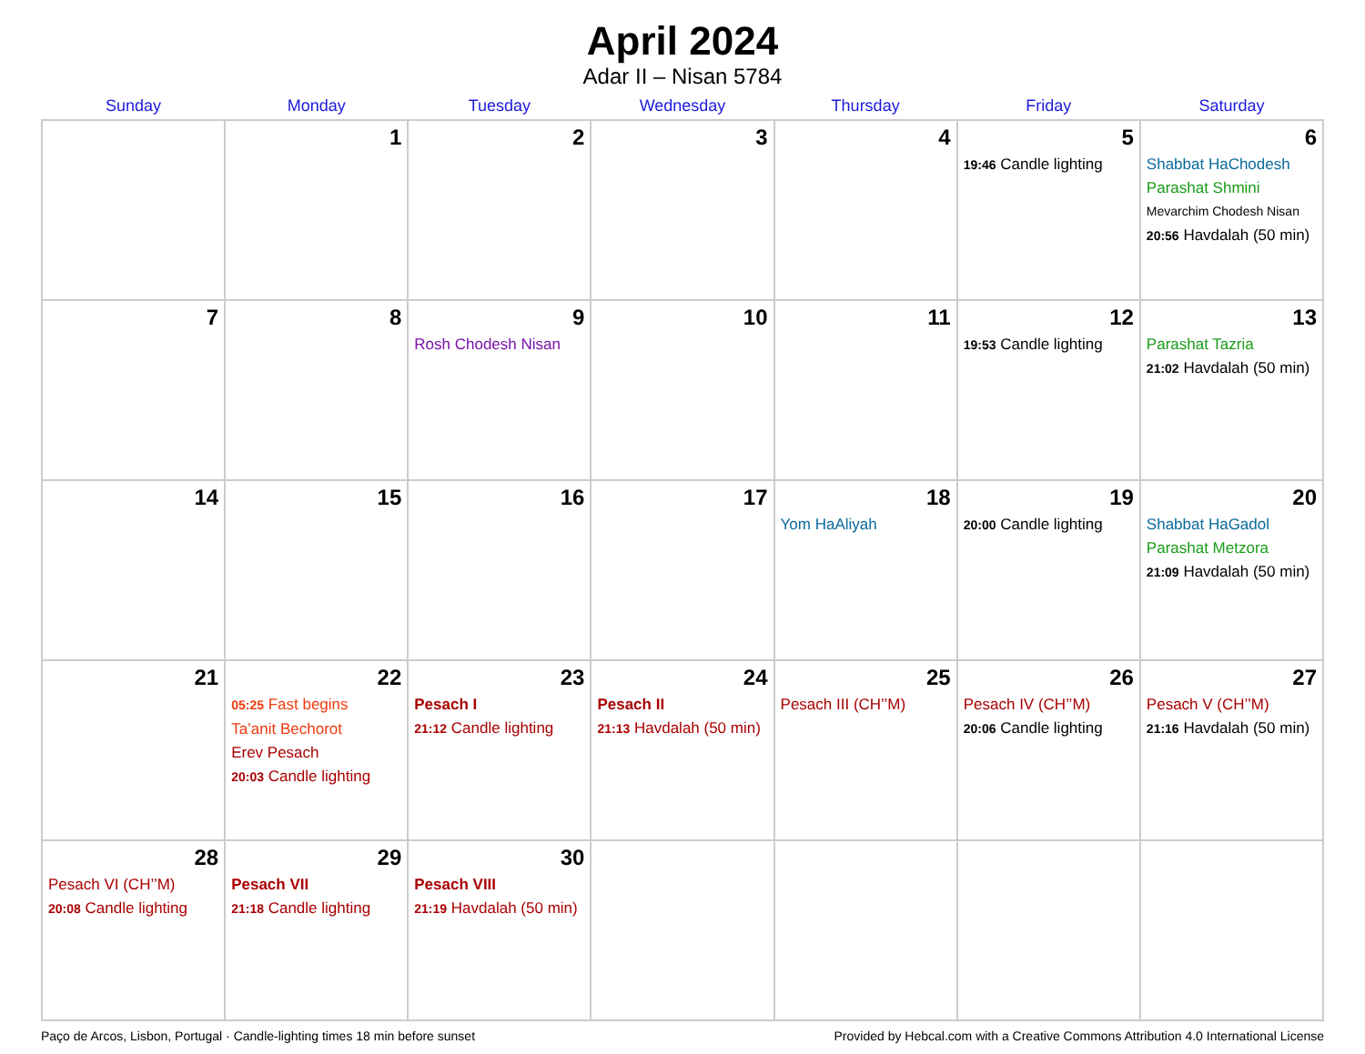April 2024
Adar II – Nisan 5784
| Sunday | Monday | Tuesday | Wednesday | Thursday | Friday | Saturday |
| --- | --- | --- | --- | --- | --- | --- |
| | 1 | 2 | 3 | 4 | 5 19:46 Candle lighting | 6 Shabbat HaChodesh Parashat Shmini Mevarchim Chodesh Nisan 20:56 Havdalah (50 min) |
| 7 | 8 | 9 Rosh Chodesh Nisan | 10 | 11 | 12 19:53 Candle lighting | 13 Parashat Tazria 21:02 Havdalah (50 min) |
| 14 | 15 | 16 | 17 | 18 Yom HaAliyah | 19 20:00 Candle lighting | 20 Shabbat HaGadol Parashat Metzora 21:09 Havdalah (50 min) |
| 21 | 22 05:25 Fast begins Ta’anit Bechorot Erev Pesach 20:03 Candle lighting | 23 Pesach I 21:12 Candle lighting | 24 Pesach II 21:13 Havdalah (50 min) | 25 Pesach III (CH’’M) | 26 Pesach IV (CH’’M) 20:06 Candle lighting | 27 Pesach V (CH’’M) 21:16 Havdalah (50 min) |
| 28 Pesach VI (CH’’M) 20:08 Candle lighting | 29 Pesach VII 21:18 Candle lighting | 30 Pesach VIII 21:19 Havdalah (50 min) | | | | |
Paço de Arcos, Lisbon, Portugal · Candle-lighting times 18 min before sunset Provided by Hebcal.com with a Creative Commons Attribution 4.0 International License